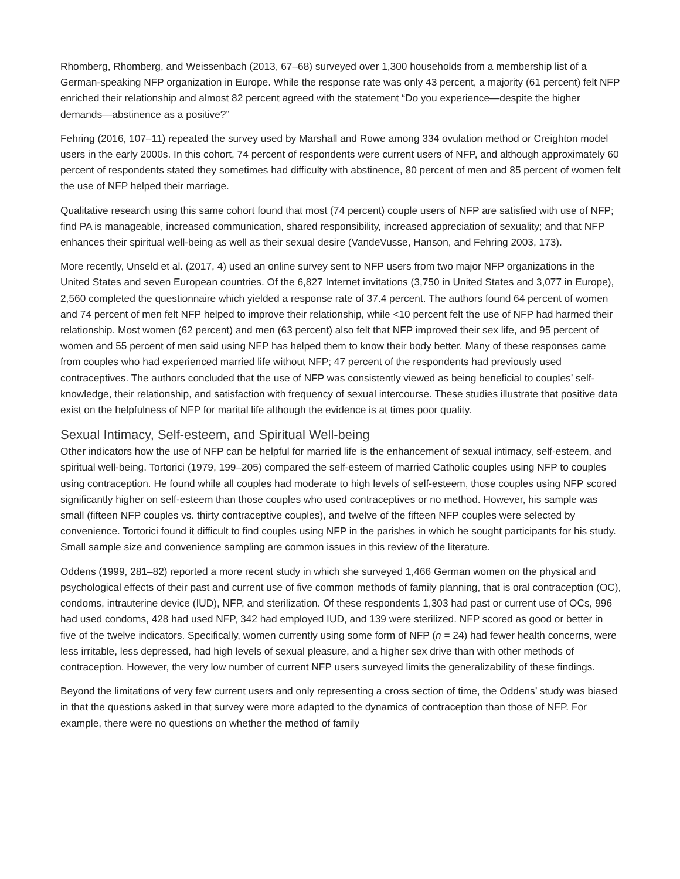Rhomberg, Rhomberg, and Weissenbach (2013, 67–68) surveyed over 1,300 households from a membership list of a German-speaking NFP organization in Europe. While the response rate was only 43 percent, a majority (61 percent) felt NFP enriched their relationship and almost 82 percent agreed with the statement “Do you experience—despite the higher demands—abstinence as a positive?”
Fehring (2016, 107–11) repeated the survey used by Marshall and Rowe among 334 ovulation method or Creighton model users in the early 2000s. In this cohort, 74 percent of respondents were current users of NFP, and although approximately 60 percent of respondents stated they sometimes had difficulty with abstinence, 80 percent of men and 85 percent of women felt the use of NFP helped their marriage.
Qualitative research using this same cohort found that most (74 percent) couple users of NFP are satisfied with use of NFP; find PA is manageable, increased communication, shared responsibility, increased appreciation of sexuality; and that NFP enhances their spiritual well-being as well as their sexual desire (VandeVusse, Hanson, and Fehring 2003, 173).
More recently, Unseld et al. (2017, 4) used an online survey sent to NFP users from two major NFP organizations in the United States and seven European countries. Of the 6,827 Internet invitations (3,750 in United States and 3,077 in Europe), 2,560 completed the questionnaire which yielded a response rate of 37.4 percent. The authors found 64 percent of women and 74 percent of men felt NFP helped to improve their relationship, while <10 percent felt the use of NFP had harmed their relationship. Most women (62 percent) and men (63 percent) also felt that NFP improved their sex life, and 95 percent of women and 55 percent of men said using NFP has helped them to know their body better. Many of these responses came from couples who had experienced married life without NFP; 47 percent of the respondents had previously used contraceptives. The authors concluded that the use of NFP was consistently viewed as being beneficial to couples’ self-knowledge, their relationship, and satisfaction with frequency of sexual intercourse. These studies illustrate that positive data exist on the helpfulness of NFP for marital life although the evidence is at times poor quality.
Sexual Intimacy, Self-esteem, and Spiritual Well-being
Other indicators how the use of NFP can be helpful for married life is the enhancement of sexual intimacy, self-esteem, and spiritual well-being. Tortorici (1979, 199–205) compared the self-esteem of married Catholic couples using NFP to couples using contraception. He found while all couples had moderate to high levels of self-esteem, those couples using NFP scored significantly higher on self-esteem than those couples who used contraceptives or no method. However, his sample was small (fifteen NFP couples vs. thirty contraceptive couples), and twelve of the fifteen NFP couples were selected by convenience. Tortorici found it difficult to find couples using NFP in the parishes in which he sought participants for his study. Small sample size and convenience sampling are common issues in this review of the literature.
Oddens (1999, 281–82) reported a more recent study in which she surveyed 1,466 German women on the physical and psychological effects of their past and current use of five common methods of family planning, that is oral contraception (OC), condoms, intrauterine device (IUD), NFP, and sterilization. Of these respondents 1,303 had past or current use of OCs, 996 had used condoms, 428 had used NFP, 342 had employed IUD, and 139 were sterilized. NFP scored as good or better in five of the twelve indicators. Specifically, women currently using some form of NFP (n = 24) had fewer health concerns, were less irritable, less depressed, had high levels of sexual pleasure, and a higher sex drive than with other methods of contraception. However, the very low number of current NFP users surveyed limits the generalizability of these findings.
Beyond the limitations of very few current users and only representing a cross section of time, the Oddens’ study was biased in that the questions asked in that survey were more adapted to the dynamics of contraception than those of NFP. For example, there were no questions on whether the method of family